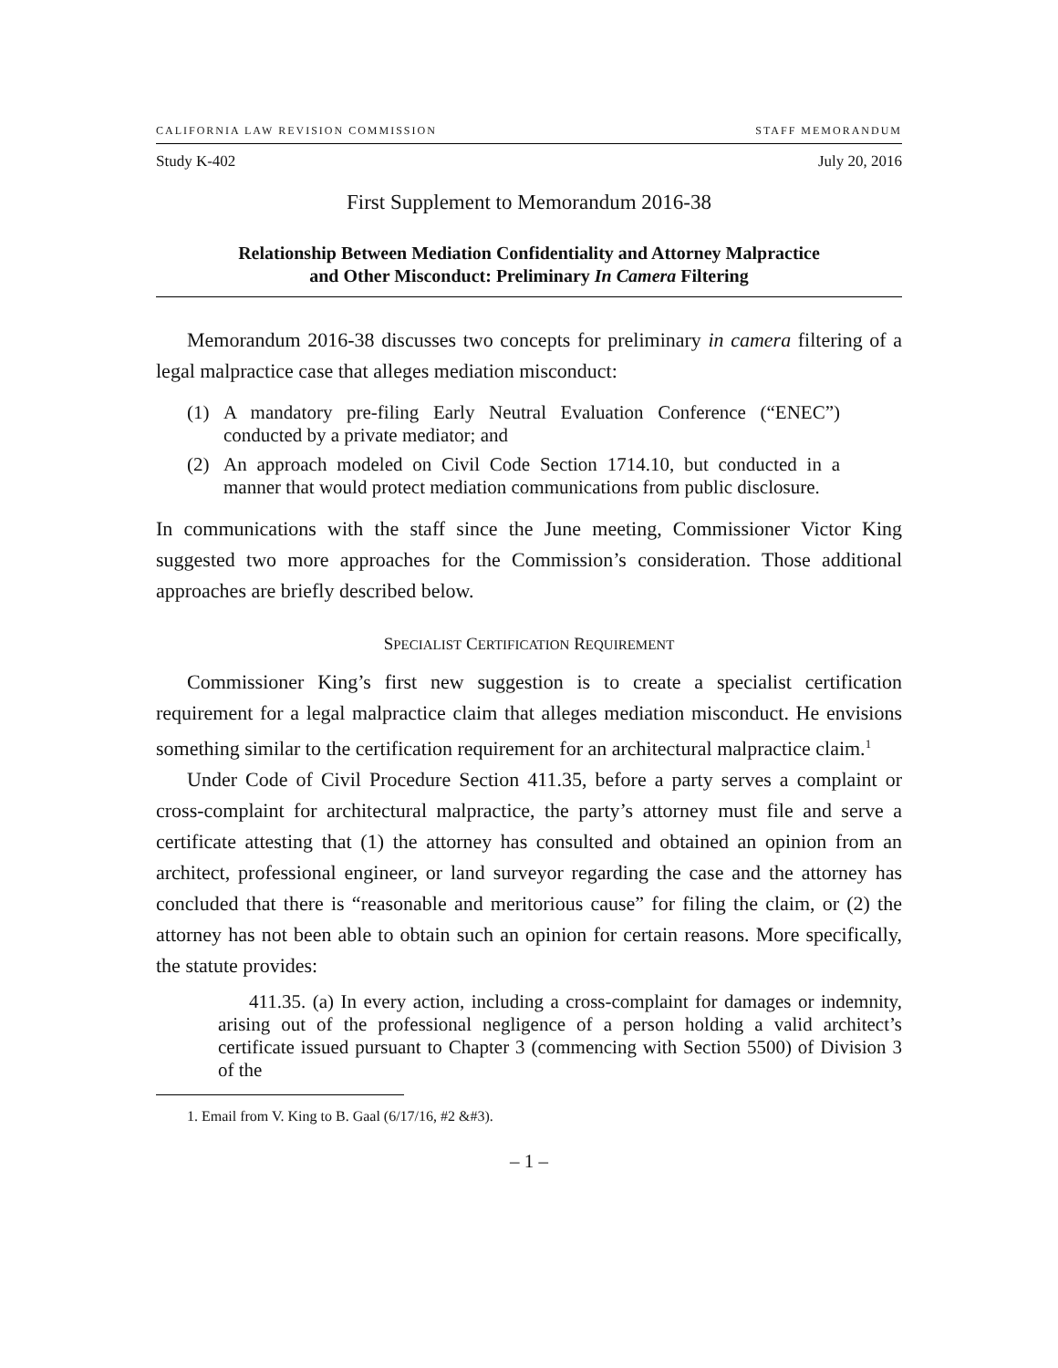CALIFORNIA LAW REVISION COMMISSION STAFF MEMORANDUM
Study K-402 July 20, 2016
First Supplement to Memorandum 2016-38
Relationship Between Mediation Confidentiality and Attorney Malpractice
and Other Misconduct: Preliminary In Camera Filtering
Memorandum 2016-38 discusses two concepts for preliminary in camera filtering of a legal malpractice case that alleges mediation misconduct:
(1) A mandatory pre-filing Early Neutral Evaluation Conference (“ENEC”) conducted by a private mediator; and
(2) An approach modeled on Civil Code Section 1714.10, but conducted in a manner that would protect mediation communications from public disclosure.
In communications with the staff since the June meeting, Commissioner Victor King suggested two more approaches for the Commission’s consideration. Those additional approaches are briefly described below.
SPECIALIST CERTIFICATION REQUIREMENT
Commissioner King’s first new suggestion is to create a specialist certification requirement for a legal malpractice claim that alleges mediation misconduct. He envisions something similar to the certification requirement for an architectural malpractice claim.<sup>1</sup>
Under Code of Civil Procedure Section 411.35, before a party serves a complaint or cross-complaint for architectural malpractice, the party’s attorney must file and serve a certificate attesting that (1) the attorney has consulted and obtained an opinion from an architect, professional engineer, or land surveyor regarding the case and the attorney has concluded that there is “reasonable and meritorious cause” for filing the claim, or (2) the attorney has not been able to obtain such an opinion for certain reasons. More specifically, the statute provides:
411.35. (a) In every action, including a cross-complaint for damages or indemnity, arising out of the professional negligence of a person holding a valid architect’s certificate issued pursuant to Chapter 3 (commencing with Section 5500) of Division 3 of the
1. Email from V. King to B. Gaal (6/17/16, #2 &#3).
– 1 –